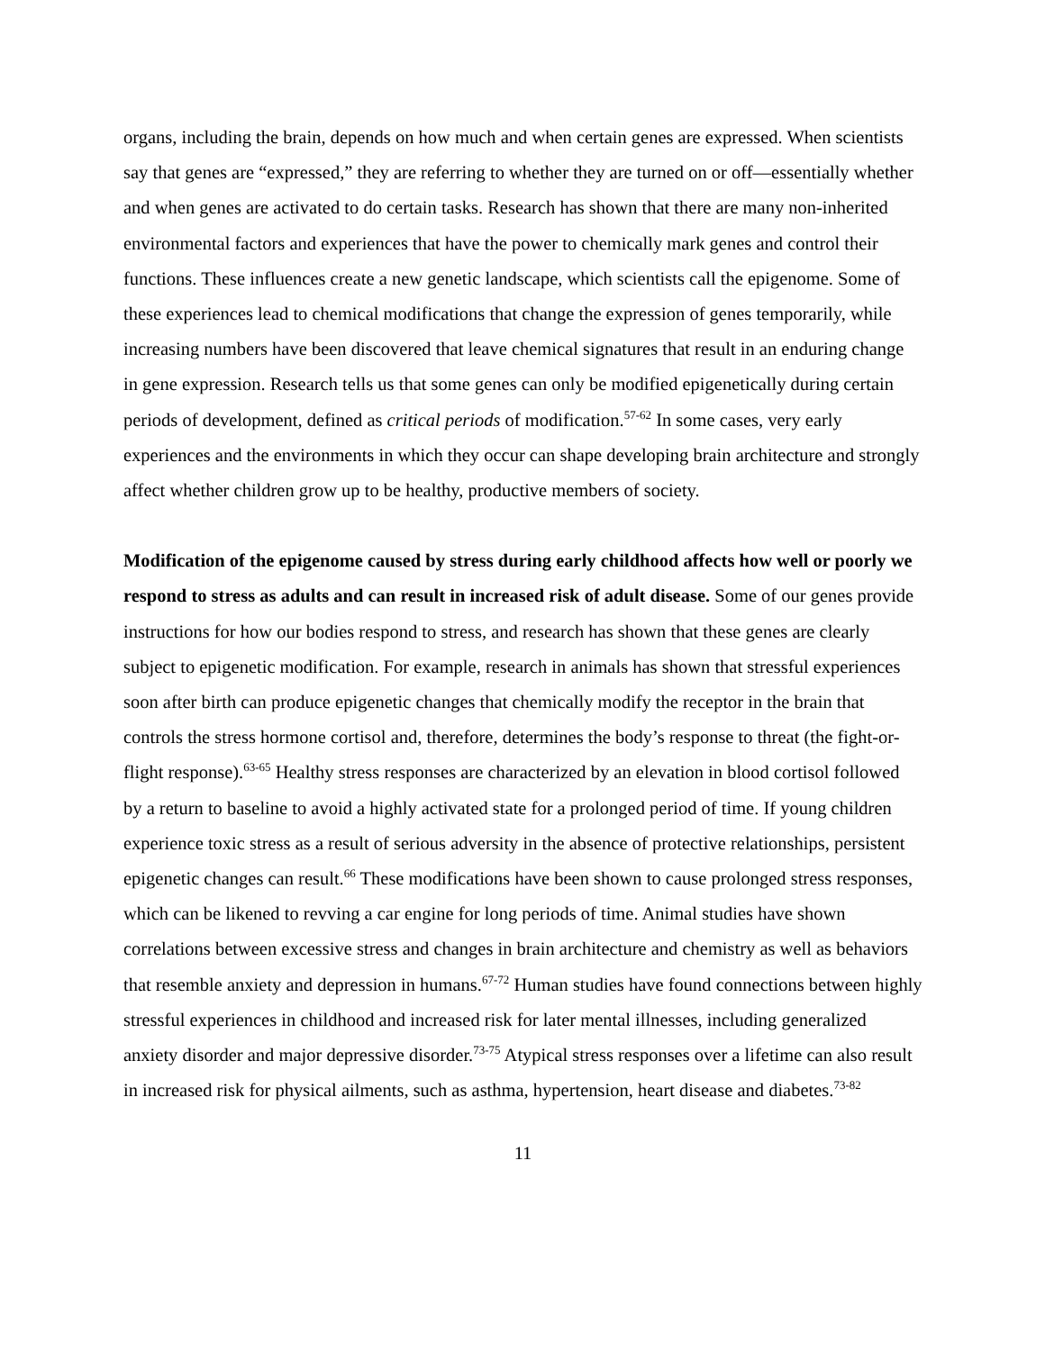organs, including the brain, depends on how much and when certain genes are expressed. When scientists say that genes are “expressed,” they are referring to whether they are turned on or off—essentially whether and when genes are activated to do certain tasks. Research has shown that there are many non-inherited environmental factors and experiences that have the power to chemically mark genes and control their functions. These influences create a new genetic landscape, which scientists call the epigenome. Some of these experiences lead to chemical modifications that change the expression of genes temporarily, while increasing numbers have been discovered that leave chemical signatures that result in an enduring change in gene expression. Research tells us that some genes can only be modified epigenetically during certain periods of development, defined as critical periods of modification.<sup>57-62</sup> In some cases, very early experiences and the environments in which they occur can shape developing brain architecture and strongly affect whether children grow up to be healthy, productive members of society.
Modification of the epigenome caused by stress during early childhood affects how well or poorly we respond to stress as adults and can result in increased risk of adult disease. Some of our genes provide instructions for how our bodies respond to stress, and research has shown that these genes are clearly subject to epigenetic modification. For example, research in animals has shown that stressful experiences soon after birth can produce epigenetic changes that chemically modify the receptor in the brain that controls the stress hormone cortisol and, therefore, determines the body’s response to threat (the fight-or-flight response).<sup>63-65</sup> Healthy stress responses are characterized by an elevation in blood cortisol followed by a return to baseline to avoid a highly activated state for a prolonged period of time. If young children experience toxic stress as a result of serious adversity in the absence of protective relationships, persistent epigenetic changes can result.<sup>66</sup> These modifications have been shown to cause prolonged stress responses, which can be likened to revving a car engine for long periods of time. Animal studies have shown correlations between excessive stress and changes in brain architecture and chemistry as well as behaviors that resemble anxiety and depression in humans.<sup>67-72</sup> Human studies have found connections between highly stressful experiences in childhood and increased risk for later mental illnesses, including generalized anxiety disorder and major depressive disorder.<sup>73-75</sup> Atypical stress responses over a lifetime can also result in increased risk for physical ailments, such as asthma, hypertension, heart disease and diabetes.<sup>73-82</sup>
11